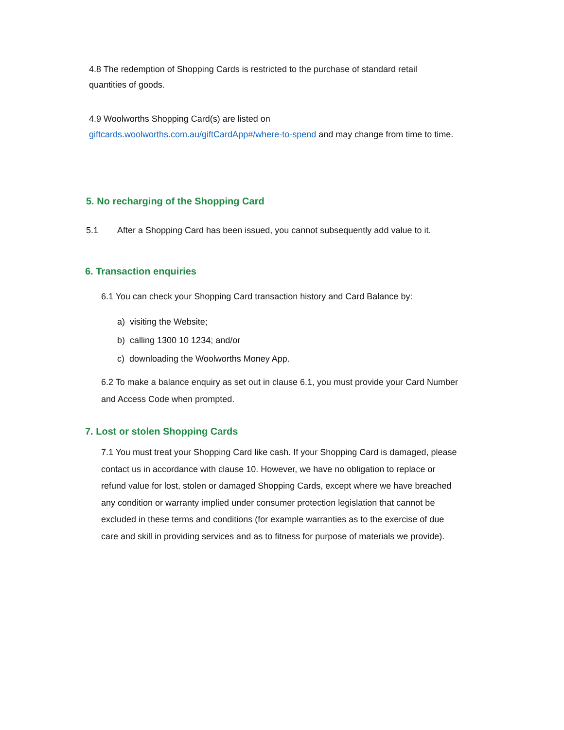4.8 The redemption of Shopping Cards is restricted to the purchase of standard retail
quantities of goods.
4.9 Woolworths Shopping Card(s) are listed on
giftcards.woolworths.com.au/giftCardApp#/where-to-spend and may change from time to time.
5. No recharging of the Shopping Card
5.1 After a Shopping Card has been issued, you cannot subsequently add value to it.
6. Transaction enquiries
6.1 You can check your Shopping Card transaction history and Card Balance by:
a) visiting the Website;
b) calling 1300 10 1234; and/or
c) downloading the Woolworths Money App.
6.2 To make a balance enquiry as set out in clause 6.1, you must provide your Card Number and Access Code when prompted.
7. Lost or stolen Shopping Cards
7.1 You must treat your Shopping Card like cash. If your Shopping Card is damaged, please contact us in accordance with clause 10. However, we have no obligation to replace or refund value for lost, stolen or damaged Shopping Cards, except where we have breached any condition or warranty implied under consumer protection legislation that cannot be excluded in these terms and conditions (for example warranties as to the exercise of due care and skill in providing services and as to fitness for purpose of materials we provide).